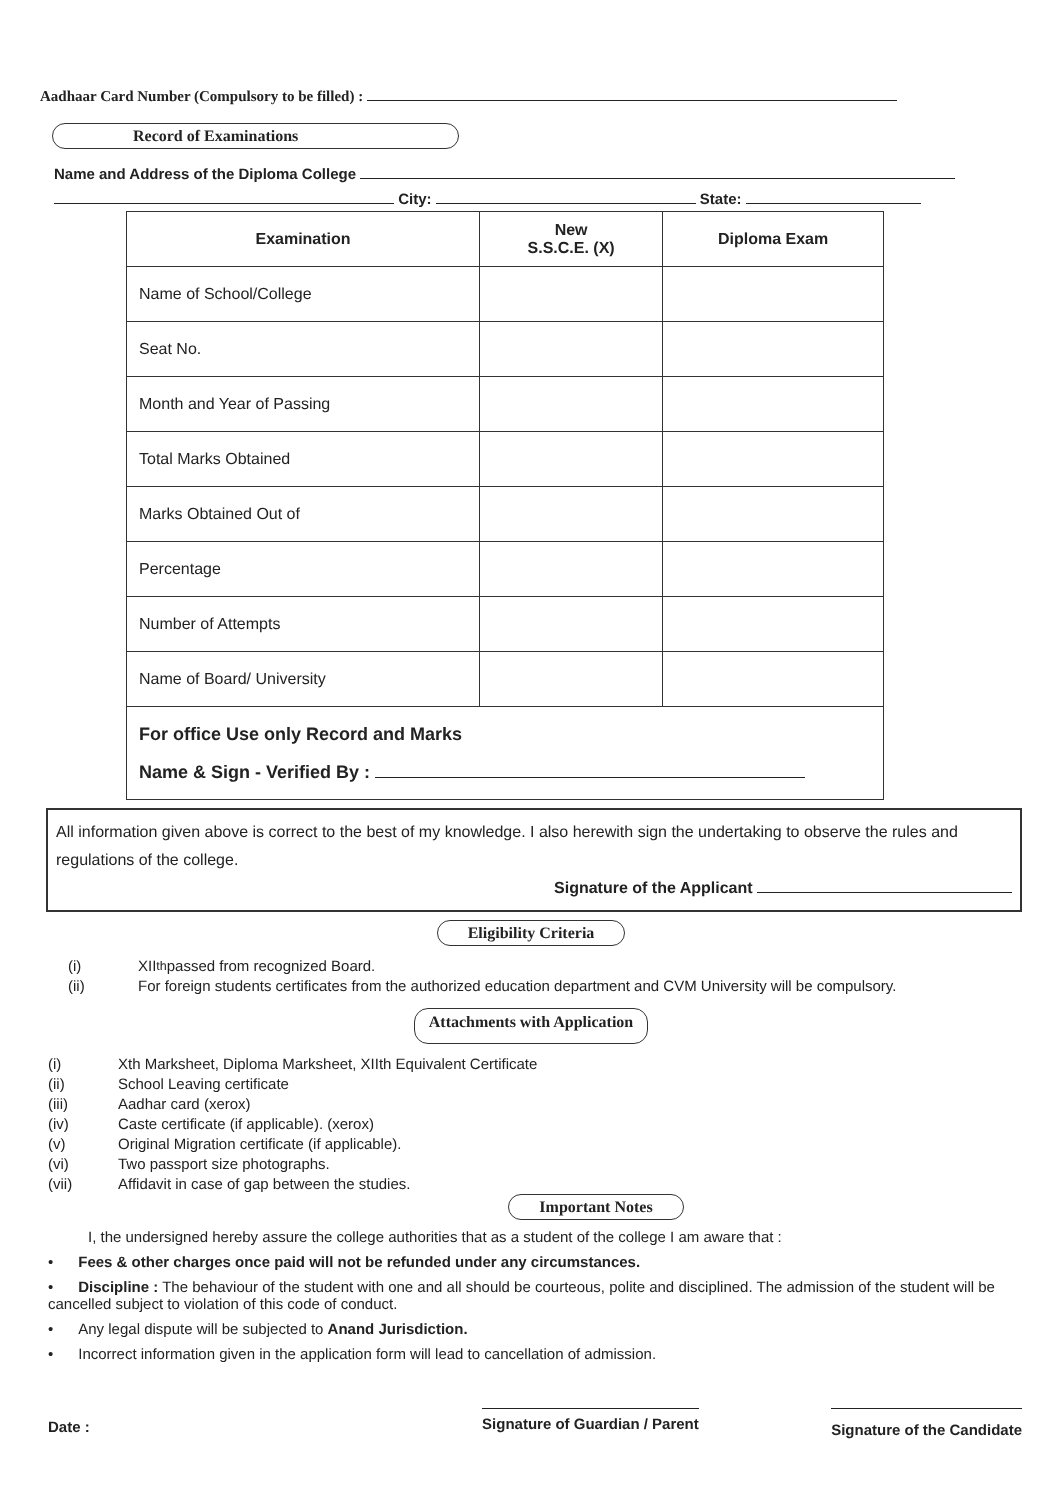Aadhaar Card Number (Compulsory to be filled) :
Record of Examinations
Name and Address of the Diploma College
City: State:
| Examination | New S.S.C.E. (X) | Diploma Exam |
| --- | --- | --- |
| Name of School/College | | |
| Seat No. | | |
| Month and Year of Passing | | |
| Total Marks Obtained | | |
| Marks Obtained Out of | | |
| Percentage | | |
| Number of Attempts | | |
| Name of Board/ University | | |
| For office Use only Record and Marks Name & Sign - Verified By : | | |
All information given above is correct to the best of my knowledge. I also herewith sign the undertaking to observe the rules and regulations of the college.
Signature of the Applicant
Eligibility Criteria
(i) XII<sup>th</sup> passed from recognized Board.
(ii) For foreign students certificates from the authorized education department and CVM University will be compulsory.
Attachments with Application
(i) Xth Marksheet, Diploma Marksheet, XIIth Equivalent Certificate
(ii) School Leaving certificate
(iii) Aadhar card (xerox)
(iv) Caste certificate (if applicable). (xerox)
(v) Original Migration certificate (if applicable).
(vi) Two passport size photographs.
(vii) Affidavit in case of gap between the studies.
Important Notes
I, the undersigned hereby assure the college authorities that as a student of the college I am aware that :
• Fees & other charges once paid will not be refunded under any circumstances.
• Discipline : The behaviour of the student with one and all should be courteous, polite and disciplined. The admission of the student will be cancelled subject to violation of this code of conduct.
• Any legal dispute will be subjected to Anand Jurisdiction.
• Incorrect information given in the application form will lead to cancellation of admission.
Date : Signature of Guardian / Parent Signature of the Candidate